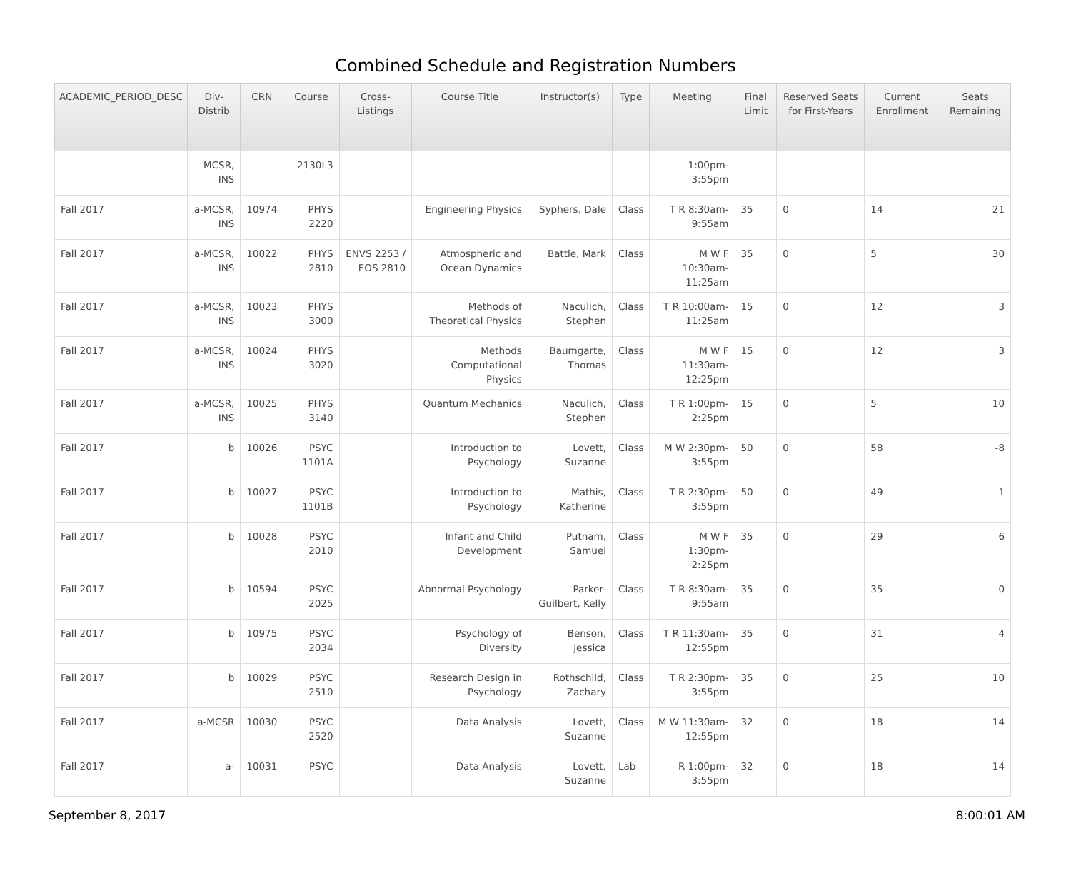Combined Schedule and Registration Numbers
| ACADEMIC_PERIOD_DESC | Div-Distrib | CRN | Course | Cross-Listings | Course Title | Instructor(s) | Type | Meeting | Final Limit | Reserved Seats for First-Years | Current Enrollment | Seats Remaining |
| --- | --- | --- | --- | --- | --- | --- | --- | --- | --- | --- | --- | --- |
| | MCSR, INS | | 2130L3 | | | | | 1:00pm-3:55pm | | | | |
| Fall 2017 | a-MCSR, INS | 10974 | PHYS 2220 | | Engineering Physics | Syphers, Dale | Class | T R 8:30am-9:55am | 35 | 0 | 14 | 21 |
| Fall 2017 | a-MCSR, INS | 10022 | PHYS 2810 | ENVS 2253 / EOS 2810 | Atmospheric and Ocean Dynamics | Battle, Mark | Class | M W F 10:30am-11:25am | 35 | 0 | 5 | 30 |
| Fall 2017 | a-MCSR, INS | 10023 | PHYS 3000 | | Methods of Theoretical Physics | Naculich, Stephen | Class | T R 10:00am-11:25am | 15 | 0 | 12 | 3 |
| Fall 2017 | a-MCSR, INS | 10024 | PHYS 3020 | | Methods Computational Physics | Baumgarte, Thomas | Class | M W F 11:30am-12:25pm | 15 | 0 | 12 | 3 |
| Fall 2017 | a-MCSR, INS | 10025 | PHYS 3140 | | Quantum Mechanics | Naculich, Stephen | Class | T R 1:00pm-2:25pm | 15 | 0 | 5 | 10 |
| Fall 2017 | b | 10026 | PSYC 1101A | | Introduction to Psychology | Lovett, Suzanne | Class | M W 2:30pm-3:55pm | 50 | 0 | 58 | -8 |
| Fall 2017 | b | 10027 | PSYC 1101B | | Introduction to Psychology | Mathis, Katherine | Class | T R 2:30pm-3:55pm | 50 | 0 | 49 | 1 |
| Fall 2017 | b | 10028 | PSYC 2010 | | Infant and Child Development | Putnam, Samuel | Class | M W F 1:30pm-2:25pm | 35 | 0 | 29 | 6 |
| Fall 2017 | b | 10594 | PSYC 2025 | | Abnormal Psychology | Parker-Guilbert, Kelly | Class | T R 8:30am-9:55am | 35 | 0 | 35 | 0 |
| Fall 2017 | b | 10975 | PSYC 2034 | | Psychology of Diversity | Benson, Jessica | Class | T R 11:30am-12:55pm | 35 | 0 | 31 | 4 |
| Fall 2017 | b | 10029 | PSYC 2510 | | Research Design in Psychology | Rothschild, Zachary | Class | T R 2:30pm-3:55pm | 35 | 0 | 25 | 10 |
| Fall 2017 | a-MCSR | 10030 | PSYC 2520 | | Data Analysis | Lovett, Suzanne | Class | M W 11:30am-12:55pm | 32 | 0 | 18 | 14 |
| Fall 2017 | a- | 10031 | PSYC | | Data Analysis | Lovett, Suzanne | Lab | R 1:00pm-3:55pm | 32 | 0 | 18 | 14 |
September 8, 2017 8:00:01 AM